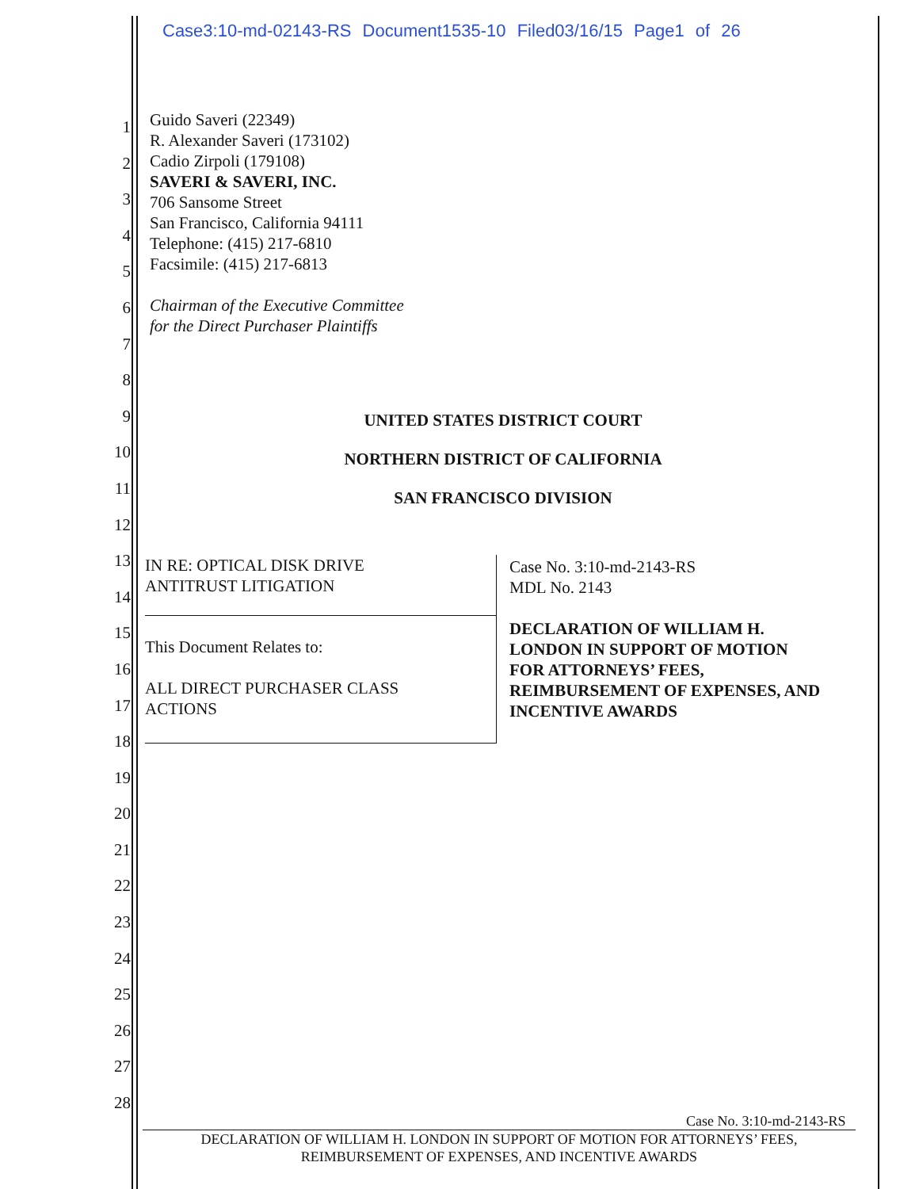Case3:10-md-02143-RS Document1535-10 Filed03/16/15 Page1 of 26
1
2
3
4
5
6
7
8
9
10
11
12
13
14
15
16
17
18
19
20
21
22
23
24
25
26
27
28
Guido Saveri (22349)
R. Alexander Saveri (173102)
Cadio Zirpoli (179108)
SAVERI & SAVERI, INC.
706 Sansome Street
San Francisco, California 94111
Telephone: (415) 217-6810
Facsimile: (415) 217-6813
Chairman of the Executive Committee
for the Direct Purchaser Plaintiffs
UNITED STATES DISTRICT COURT
NORTHERN DISTRICT OF CALIFORNIA
SAN FRANCISCO DIVISION
IN RE: OPTICAL DISK DRIVE
ANTITRUST LITIGATION
This Document Relates to:
ALL DIRECT PURCHASER CLASS
ACTIONS
Case No. 3:10-md-2143-RS
MDL No. 2143
DECLARATION OF WILLIAM H.
LONDON IN SUPPORT OF MOTION
FOR ATTORNEYS’ FEES,
REIMBURSEMENT OF EXPENSES, AND
INCENTIVE AWARDS
Case No. 3:10-md-2143-RS
DECLARATION OF WILLIAM H. LONDON IN SUPPORT OF MOTION FOR ATTORNEYS’ FEES,
REIMBURSEMENT OF EXPENSES, AND INCENTIVE AWARDS